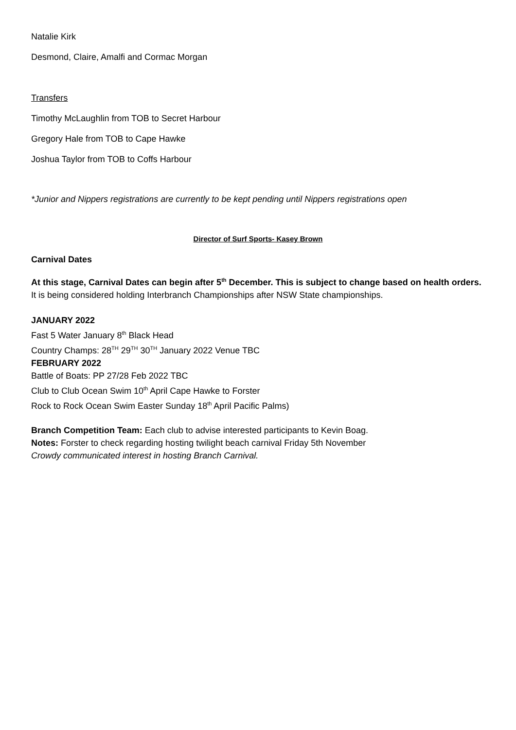Natalie Kirk
Desmond, Claire, Amalfi and Cormac Morgan
Transfers
Timothy McLaughlin from TOB to Secret Harbour
Gregory Hale from TOB to Cape Hawke
Joshua Taylor from TOB to Coffs Harbour
*Junior and Nippers registrations are currently to be kept pending until Nippers registrations open
Director of Surf Sports- Kasey Brown
Carnival Dates
At this stage, Carnival Dates can begin after 5<sup>th</sup> December. This is subject to change based on health orders.
It is being considered holding Interbranch Championships after NSW State championships.
JANUARY 2022
Fast 5 Water January 8<sup>th</sup> Black Head
Country Champs: 28<sup>TH</sup> 29<sup>TH</sup> 30<sup>TH</sup> January 2022 Venue TBC
FEBRUARY 2022
Battle of Boats: PP 27/28 Feb 2022 TBC
Club to Club Ocean Swim 10<sup>th</sup> April Cape Hawke to Forster
Rock to Rock Ocean Swim Easter Sunday 18<sup>th</sup> April Pacific Palms)
Branch Competition Team: Each club to advise interested participants to Kevin Boag.
Notes: Forster to check regarding hosting twilight beach carnival Friday 5th November
Crowdy communicated interest in hosting Branch Carnival.